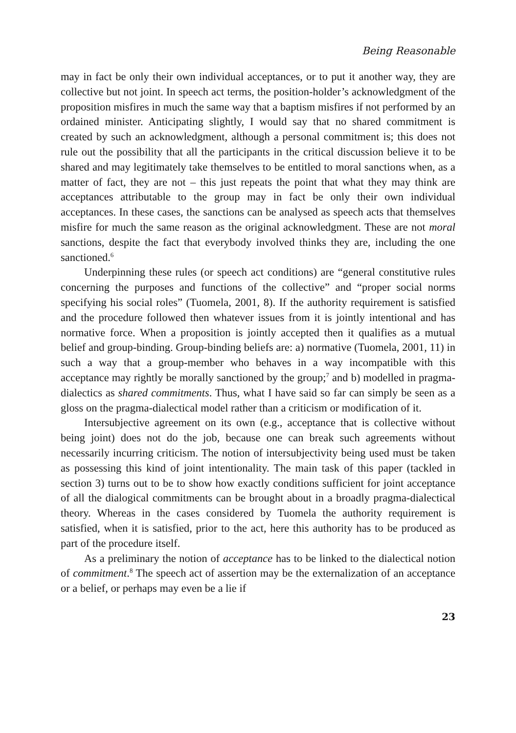Being Reasonable
may in fact be only their own individual acceptances, or to put it another way, they are collective but not joint. In speech act terms, the position-holder’s acknowledgment of the proposition misfires in much the same way that a baptism misfires if not performed by an ordained minister. Anticipating slightly, I would say that no shared commitment is created by such an acknowledgment, although a personal commitment is; this does not rule out the possibility that all the participants in the critical discussion believe it to be shared and may legitimately take themselves to be entitled to moral sanctions when, as a matter of fact, they are not – this just repeats the point that what they may think are acceptances attributable to the group may in fact be only their own individual acceptances. In these cases, the sanctions can be analysed as speech acts that themselves misfire for much the same reason as the original acknowledgment. These are not moral sanctions, despite the fact that everybody involved thinks they are, including the one sanctioned.<sup>6</sup>
Underpinning these rules (or speech act conditions) are “general constitutive rules concerning the purposes and functions of the collective” and “proper social norms specifying his social roles” (Tuomela, 2001, 8). If the authority requirement is satisfied and the procedure followed then whatever issues from it is jointly intentional and has normative force. When a proposition is jointly accepted then it qualifies as a mutual belief and group-binding. Group-binding beliefs are: a) normative (Tuomela, 2001, 11) in such a way that a group-member who behaves in a way incompatible with this acceptance may rightly be morally sanctioned by the group;<sup>7</sup> and b) modelled in pragma-dialectics as shared commitments. Thus, what I have said so far can simply be seen as a gloss on the pragma-dialectical model rather than a criticism or modification of it.
Intersubjective agreement on its own (e.g., acceptance that is collective without being joint) does not do the job, because one can break such agreements without necessarily incurring criticism. The notion of intersubjectivity being used must be taken as possessing this kind of joint intentionality. The main task of this paper (tackled in section 3) turns out to be to show how exactly conditions sufficient for joint acceptance of all the dialogical commitments can be brought about in a broadly pragma-dialectical theory. Whereas in the cases considered by Tuomela the authority requirement is satisfied, when it is satisfied, prior to the act, here this authority has to be produced as part of the procedure itself.
As a preliminary the notion of acceptance has to be linked to the dialectical notion of commitment.<sup>8</sup> The speech act of assertion may be the externalization of an acceptance or a belief, or perhaps may even be a lie if
23